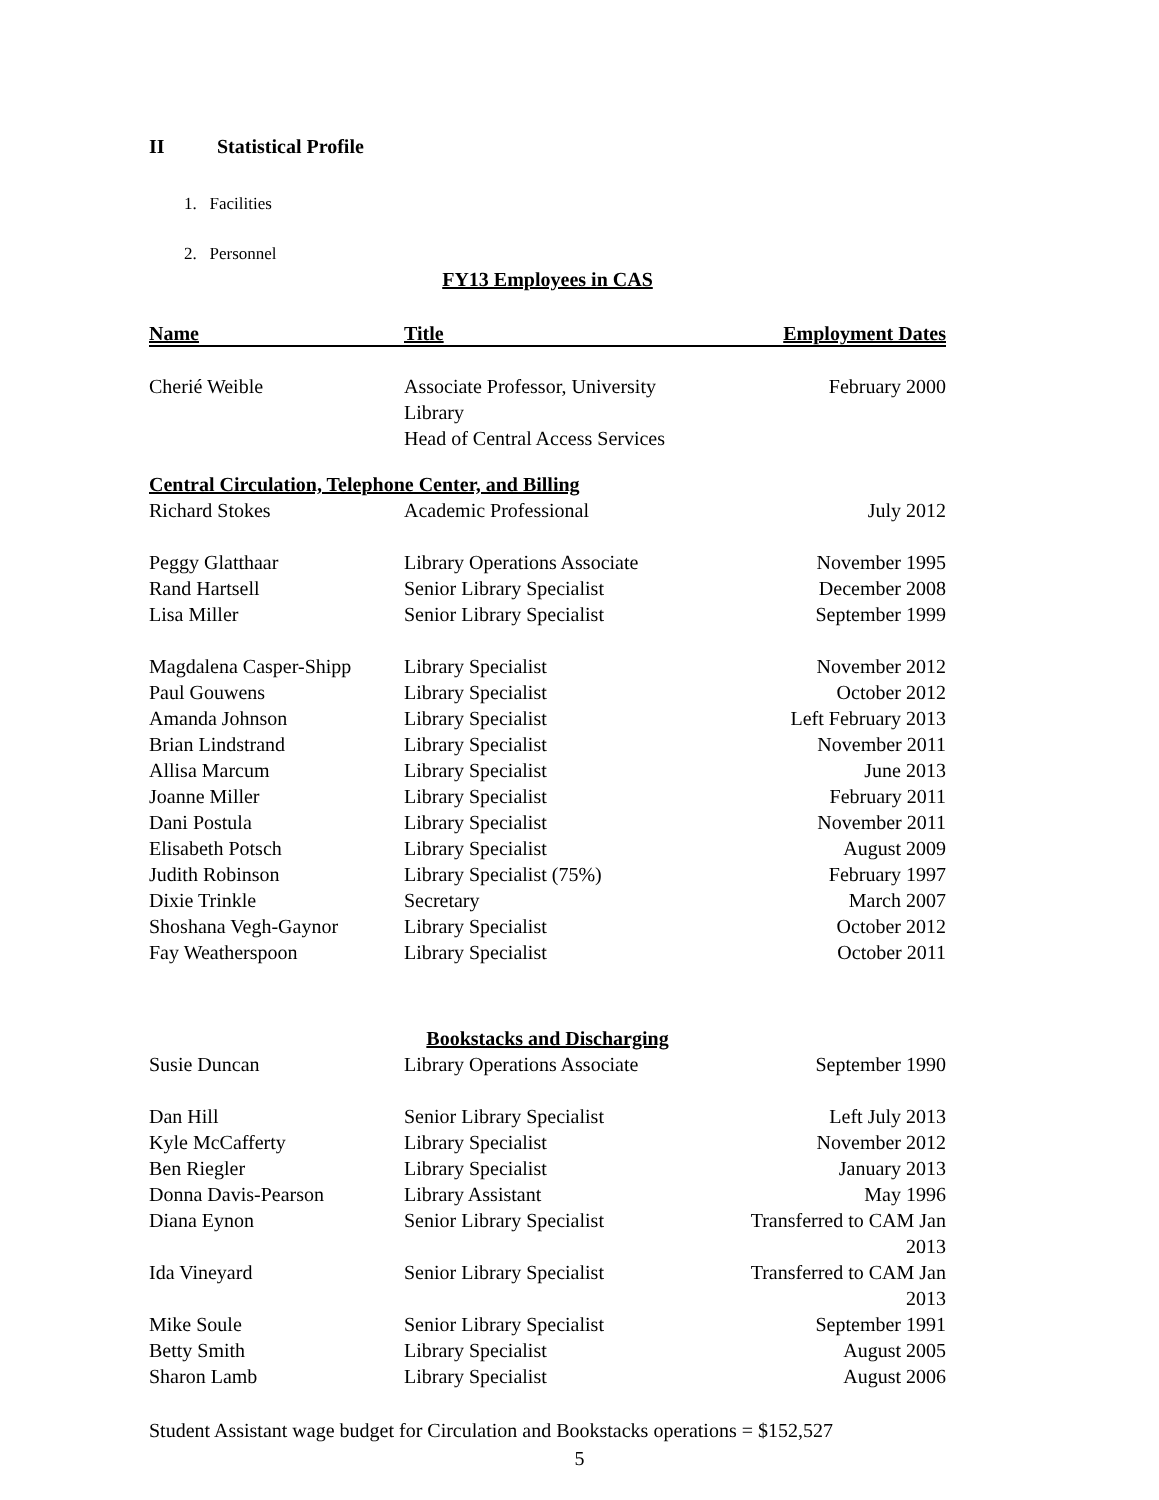II Statistical Profile
1. Facilities
2. Personnel
FY13 Employees in CAS
| Name | Title | Employment Dates |
| --- | --- | --- |
| Cherié Weible | Associate Professor, University Library Head of Central Access Services | February 2000 |
| Central Circulation, Telephone Center, and Billing | | |
| Richard Stokes | Academic Professional | July 2012 |
| Peggy Glatthaar | Library Operations Associate | November 1995 |
| Rand Hartsell | Senior Library Specialist | December 2008 |
| Lisa Miller | Senior Library Specialist | September 1999 |
| Magdalena Casper-Shipp | Library Specialist | November 2012 |
| Paul Gouwens | Library Specialist | October 2012 |
| Amanda Johnson | Library Specialist | Left February 2013 |
| Brian Lindstrand | Library Specialist | November 2011 |
| Allisa Marcum | Library Specialist | June 2013 |
| Joanne Miller | Library Specialist | February 2011 |
| Dani Postula | Library Specialist | November 2011 |
| Elisabeth Potsch | Library Specialist | August 2009 |
| Judith Robinson | Library Specialist (75%) | February 1997 |
| Dixie Trinkle | Secretary | March 2007 |
| Shoshana Vegh-Gaynor | Library Specialist | October 2012 |
| Fay Weatherspoon | Library Specialist | October 2011 |
| Bookstacks and Discharging | | |
| Susie Duncan | Library Operations Associate | September 1990 |
| Dan Hill | Senior Library Specialist | Left July 2013 |
| Kyle McCafferty | Library Specialist | November 2012 |
| Ben Riegler | Library Specialist | January 2013 |
| Donna Davis-Pearson | Library Assistant | May 1996 |
| Diana Eynon | Senior Library Specialist | Transferred to CAM Jan 2013 |
| Ida Vineyard | Senior Library Specialist | Transferred to CAM Jan 2013 |
| Mike Soule | Senior Library Specialist | September 1991 |
| Betty Smith | Library Specialist | August 2005 |
| Sharon Lamb | Library Specialist | August 2006 |
Student Assistant wage budget for Circulation and Bookstacks operations = $152,527
5